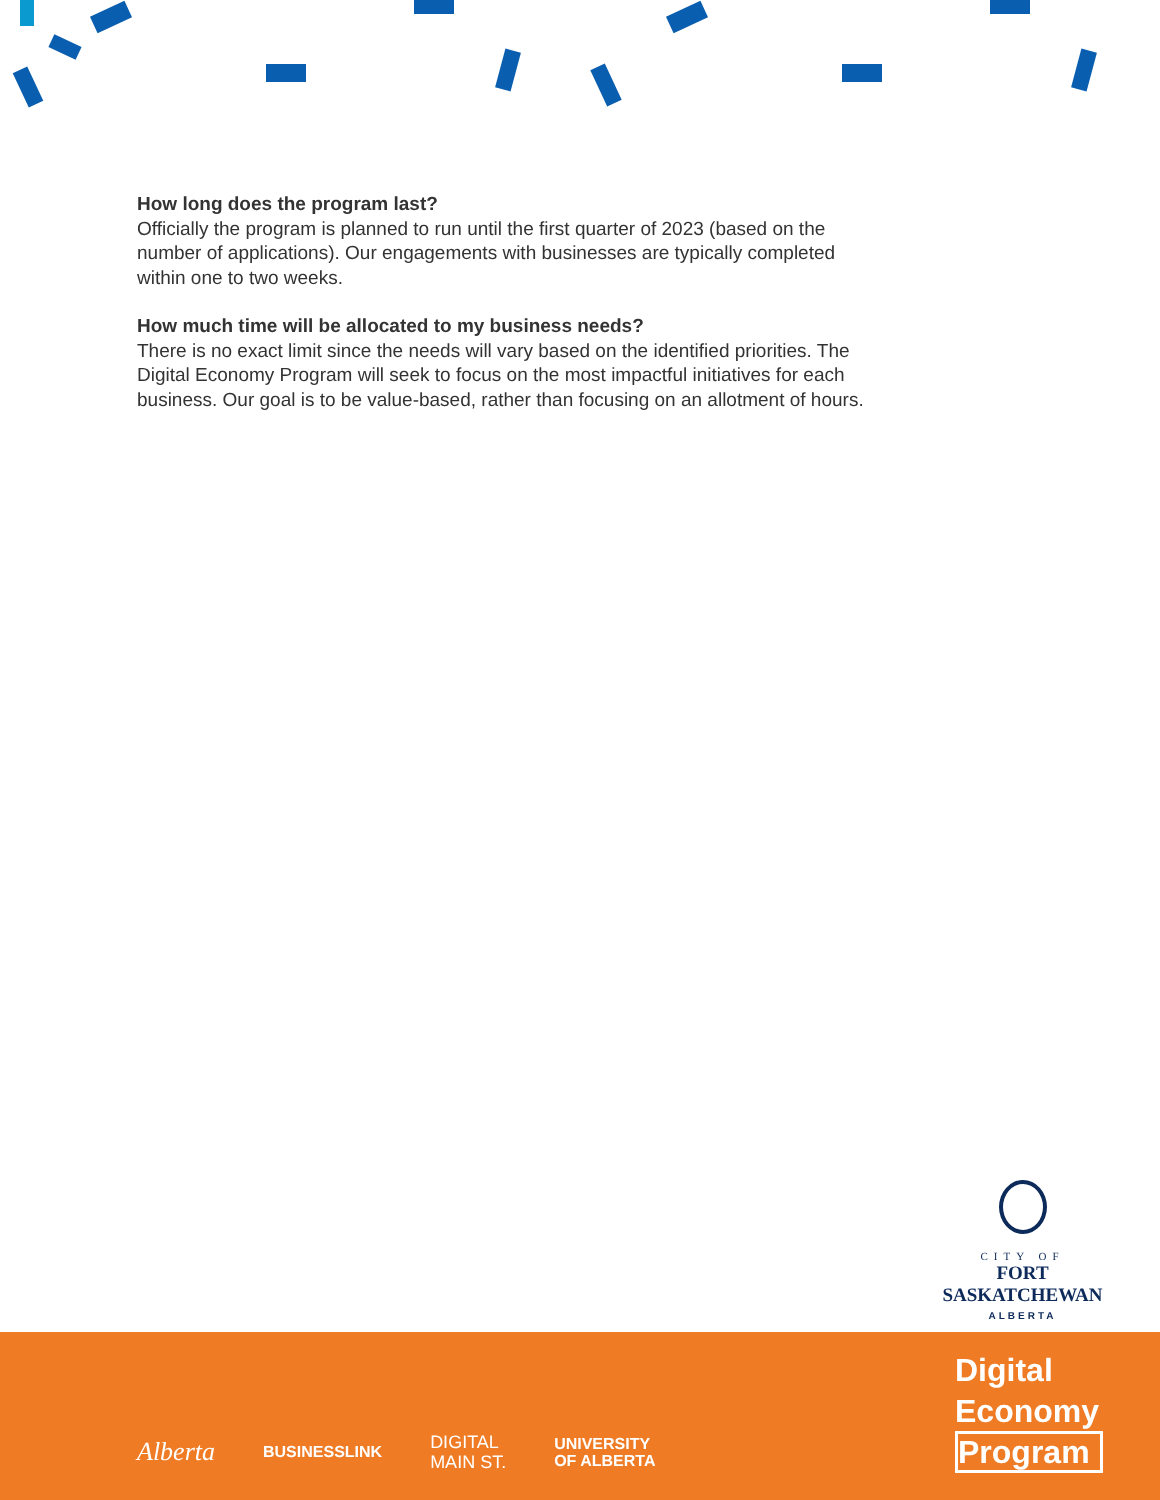How long does the program last?
Officially the program is planned to run until the first quarter of 2023 (based on the number of applications). Our engagements with businesses are typically completed within one to two weeks.
How much time will be allocated to my business needs?
There is no exact limit since the needs will vary based on the identified priorities. The Digital Economy Program will seek to focus on the most impactful initiatives for each business. Our goal is to be value-based, rather than focusing on an allotment of hours.
CITY OF
FORT SASKATCHEWAN
ALBERTA
Alberta BUSINESSLINK DIGITAL
MAIN ST. UNIVERSITY
OF ALBERTA
Digital
Economy
Program